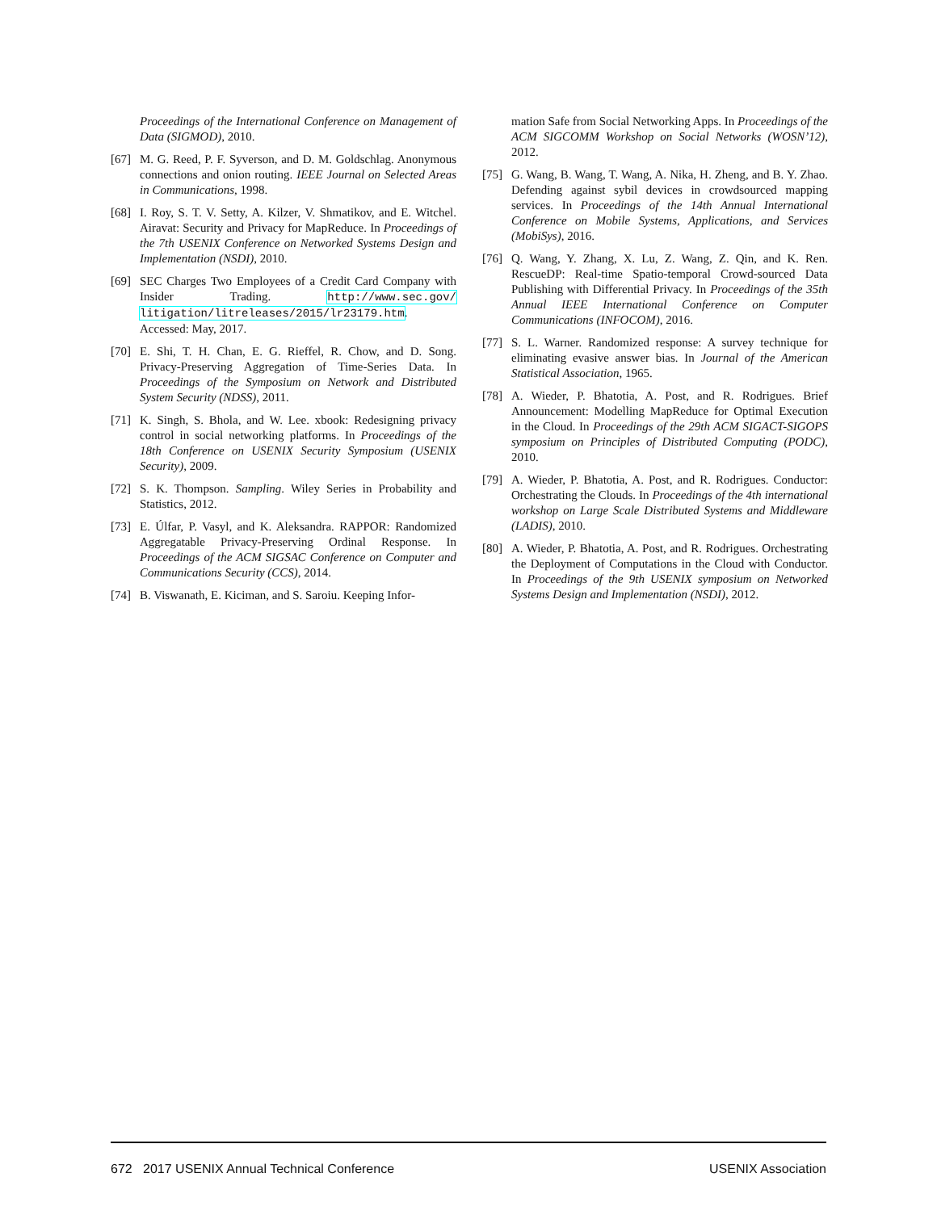Proceedings of the International Conference on Management of Data (SIGMOD), 2010.
[67] M. G. Reed, P. F. Syverson, and D. M. Goldschlag. Anonymous connections and onion routing. IEEE Journal on Selected Areas in Communications, 1998.
[68] I. Roy, S. T. V. Setty, A. Kilzer, V. Shmatikov, and E. Witchel. Airavat: Security and Privacy for MapReduce. In Proceedings of the 7th USENIX Conference on Networked Systems Design and Implementation (NSDI), 2010.
[69] SEC Charges Two Employees of a Credit Card Company with Insider Trading. http://www.sec.gov/ litigation/litreleases/2015/lr23179.htm. Accessed: May, 2017.
[70] E. Shi, T. H. Chan, E. G. Rieffel, R. Chow, and D. Song. Privacy-Preserving Aggregation of Time-Series Data. In Proceedings of the Symposium on Network and Distributed System Security (NDSS), 2011.
[71] K. Singh, S. Bhola, and W. Lee. xbook: Redesigning privacy control in social networking platforms. In Proceedings of the 18th Conference on USENIX Security Symposium (USENIX Security), 2009.
[72] S. K. Thompson. Sampling. Wiley Series in Probability and Statistics, 2012.
[73] E. Úlfar, P. Vasyl, and K. Aleksandra. RAPPOR: Randomized Aggregatable Privacy-Preserving Ordinal Response. In Proceedings of the ACM SIGSAC Conference on Computer and Communications Security (CCS), 2014.
[74] B. Viswanath, E. Kiciman, and S. Saroiu. Keeping Infor-
mation Safe from Social Networking Apps. In Proceedings of the ACM SIGCOMM Workshop on Social Networks (WOSN’12), 2012.
[75] G. Wang, B. Wang, T. Wang, A. Nika, H. Zheng, and B. Y. Zhao. Defending against sybil devices in crowdsourced mapping services. In Proceedings of the 14th Annual International Conference on Mobile Systems, Applications, and Services (MobiSys), 2016.
[76] Q. Wang, Y. Zhang, X. Lu, Z. Wang, Z. Qin, and K. Ren. RescueDP: Real-time Spatio-temporal Crowd-sourced Data Publishing with Differential Privacy. In Proceedings of the 35th Annual IEEE International Conference on Computer Communications (INFOCOM), 2016.
[77] S. L. Warner. Randomized response: A survey technique for eliminating evasive answer bias. In Journal of the American Statistical Association, 1965.
[78] A. Wieder, P. Bhatotia, A. Post, and R. Rodrigues. Brief Announcement: Modelling MapReduce for Optimal Execution in the Cloud. In Proceedings of the 29th ACM SIGACT-SIGOPS symposium on Principles of Distributed Computing (PODC), 2010.
[79] A. Wieder, P. Bhatotia, A. Post, and R. Rodrigues. Conductor: Orchestrating the Clouds. In Proceedings of the 4th international workshop on Large Scale Distributed Systems and Middleware (LADIS), 2010.
[80] A. Wieder, P. Bhatotia, A. Post, and R. Rodrigues. Orchestrating the Deployment of Computations in the Cloud with Conductor. In Proceedings of the 9th USENIX symposium on Networked Systems Design and Implementation (NSDI), 2012.
672 2017 USENIX Annual Technical Conference USENIX Association